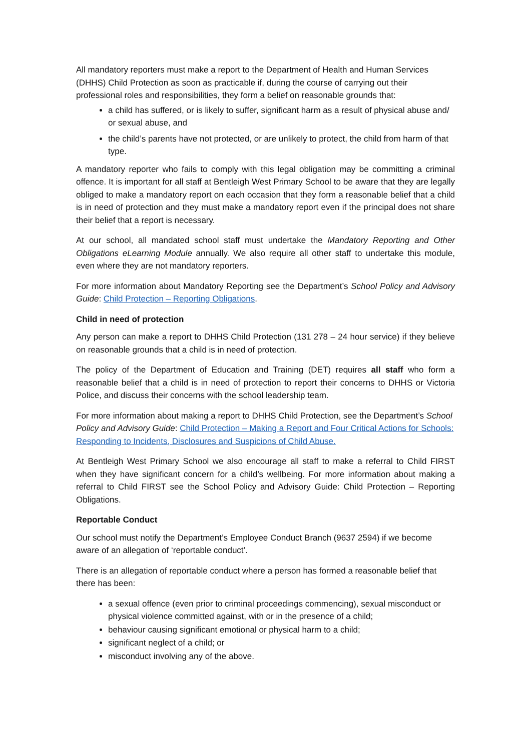All mandatory reporters must make a report to the Department of Health and Human Services (DHHS) Child Protection as soon as practicable if, during the course of carrying out their professional roles and responsibilities, they form a belief on reasonable grounds that:
a child has suffered, or is likely to suffer, significant harm as a result of physical abuse and/ or sexual abuse, and
the child’s parents have not protected, or are unlikely to protect, the child from harm of that type.
A mandatory reporter who fails to comply with this legal obligation may be committing a criminal offence. It is important for all staff at Bentleigh West Primary School to be aware that they are legally obliged to make a mandatory report on each occasion that they form a reasonable belief that a child is in need of protection and they must make a mandatory report even if the principal does not share their belief that a report is necessary.
At our school, all mandated school staff must undertake the Mandatory Reporting and Other Obligations eLearning Module annually. We also require all other staff to undertake this module, even where they are not mandatory reporters.
For more information about Mandatory Reporting see the Department’s School Policy and Advisory Guide: Child Protection – Reporting Obligations.
Child in need of protection
Any person can make a report to DHHS Child Protection (131 278 – 24 hour service) if they believe on reasonable grounds that a child is in need of protection.
The policy of the Department of Education and Training (DET) requires all staff who form a reasonable belief that a child is in need of protection to report their concerns to DHHS or Victoria Police, and discuss their concerns with the school leadership team.
For more information about making a report to DHHS Child Protection, see the Department’s School Policy and Advisory Guide: Child Protection – Making a Report and Four Critical Actions for Schools: Responding to Incidents, Disclosures and Suspicions of Child Abuse.
At Bentleigh West Primary School we also encourage all staff to make a referral to Child FIRST when they have significant concern for a child’s wellbeing. For more information about making a referral to Child FIRST see the School Policy and Advisory Guide: Child Protection – Reporting Obligations.
Reportable Conduct
Our school must notify the Department’s Employee Conduct Branch (9637 2594) if we become aware of an allegation of ‘reportable conduct’.
There is an allegation of reportable conduct where a person has formed a reasonable belief that there has been:
a sexual offence (even prior to criminal proceedings commencing), sexual misconduct or physical violence committed against, with or in the presence of a child;
behaviour causing significant emotional or physical harm to a child;
significant neglect of a child; or
misconduct involving any of the above.